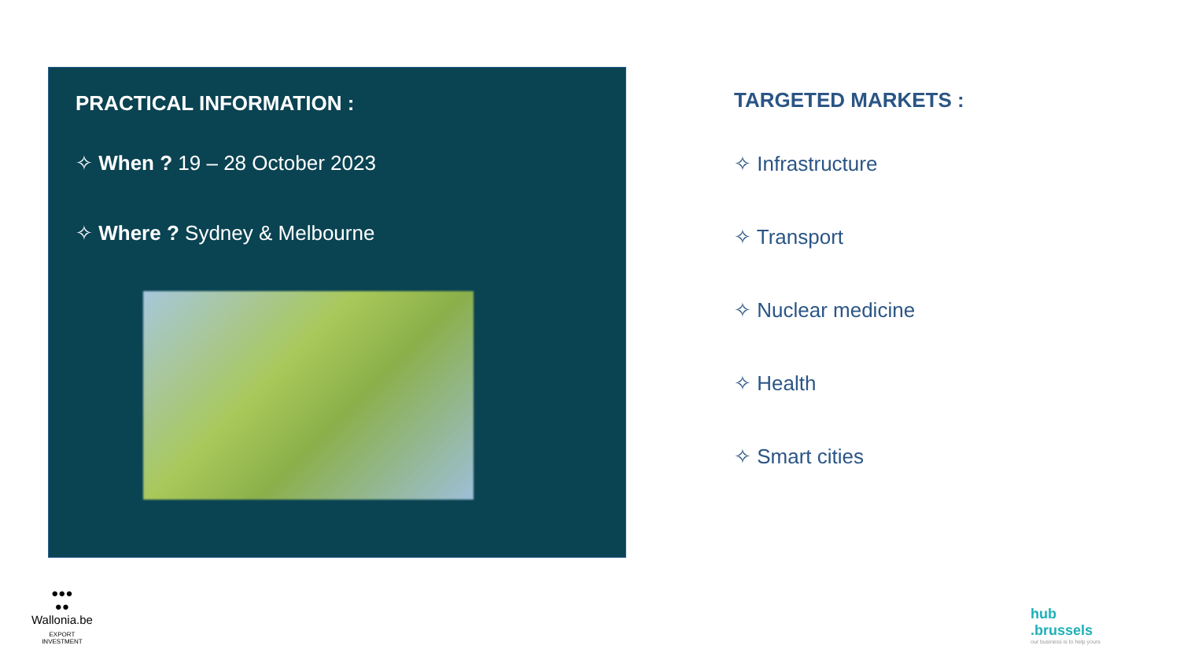PRACTICAL INFORMATION :
✧ When ? 19 – 28 October 2023
✧ Where ? Sydney & Melbourne
TARGETED MARKETS :
✧ Infrastructure
✧ Transport
✧ Nuclear medicine
✧ Health
✧ Smart cities
●●●
●●
Wallonia.be
EXPORT
INVESTMENT
hub
.brussels
our business is to help yours